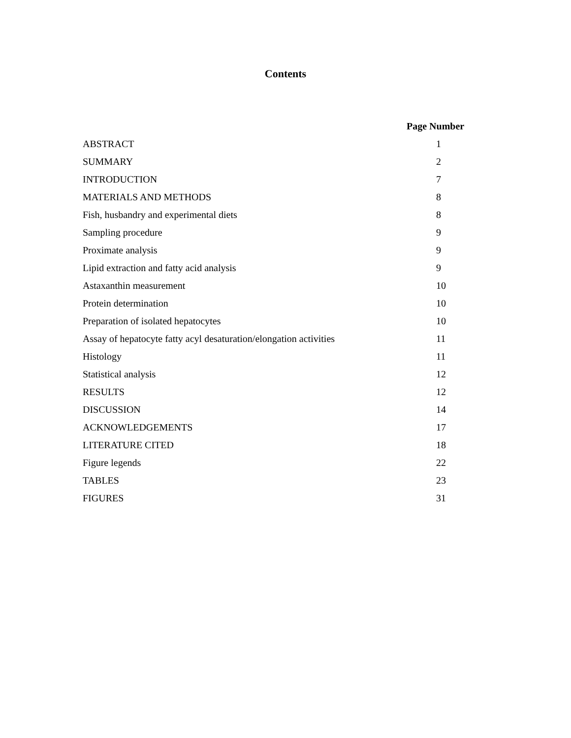Contents
Page Number
| ABSTRACT | 1 |
| SUMMARY | 2 |
| INTRODUCTION | 7 |
| MATERIALS AND METHODS | 8 |
| Fish, husbandry and experimental diets | 8 |
| Sampling procedure | 9 |
| Proximate analysis | 9 |
| Lipid extraction and fatty acid analysis | 9 |
| Astaxanthin measurement | 10 |
| Protein determination | 10 |
| Preparation of isolated hepatocytes | 10 |
| Assay of hepatocyte fatty acyl desaturation/elongation activities | 11 |
| Histology | 11 |
| Statistical analysis | 12 |
| RESULTS | 12 |
| DISCUSSION | 14 |
| ACKNOWLEDGEMENTS | 17 |
| LITERATURE CITED | 18 |
| Figure legends | 22 |
| TABLES | 23 |
| FIGURES | 31 |